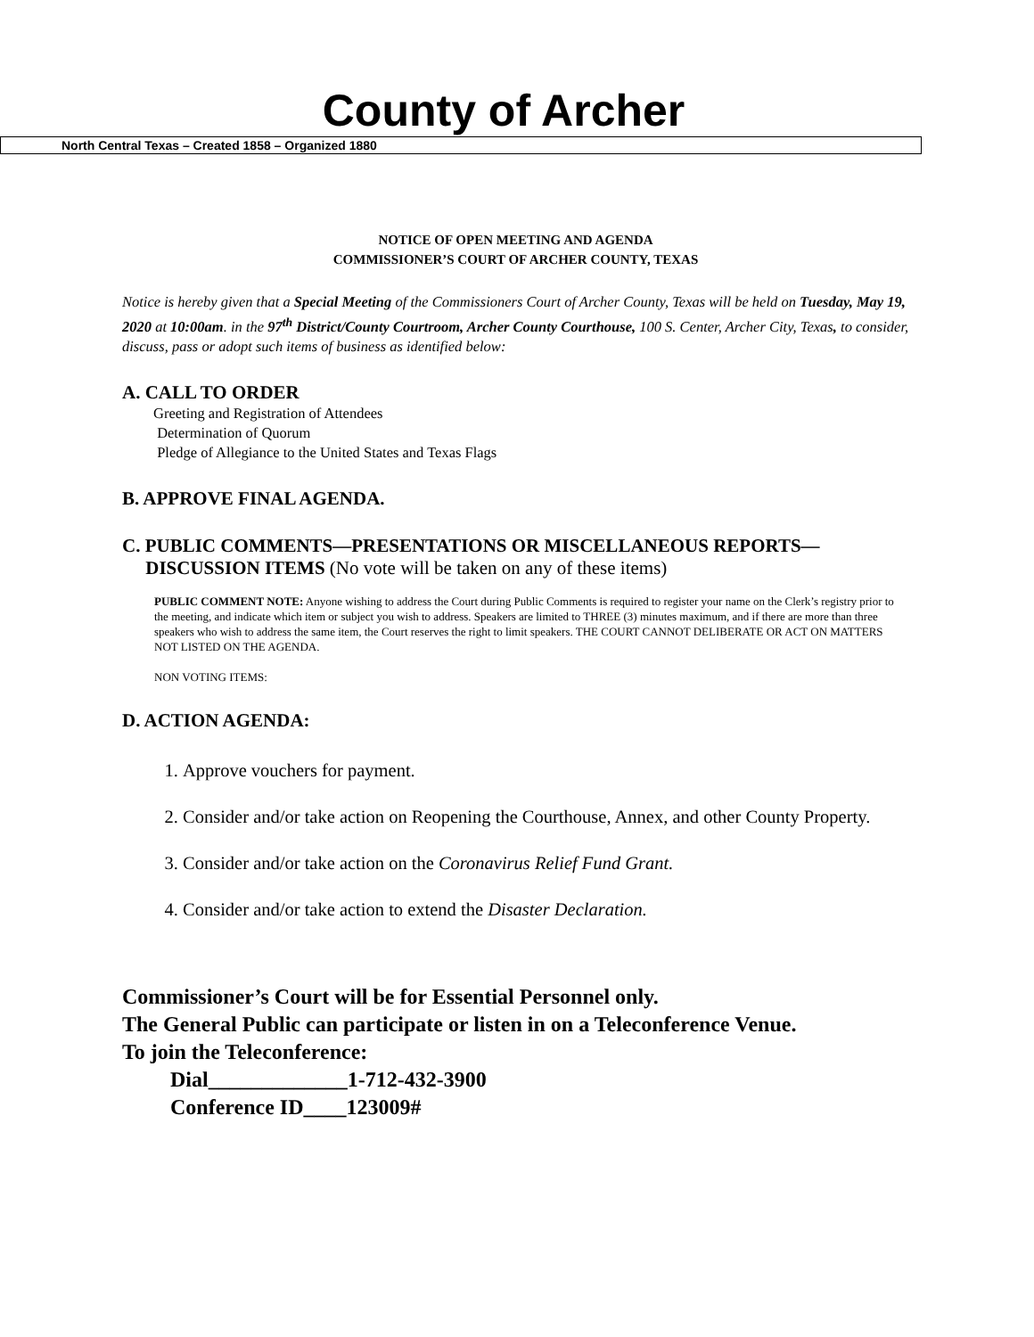County of Archer
North Central Texas – Created 1858 – Organized 1880
NOTICE OF OPEN MEETING AND AGENDA
COMMISSIONER’S COURT OF ARCHER COUNTY, TEXAS
Notice is hereby given that a Special Meeting of the Commissioners Court of Archer County, Texas will be held on Tuesday, May 19, 2020 at 10:00am. in the 97<sup>th</sup> District/County Courtroom, Archer County Courthouse, 100 S. Center, Archer City, Texas, to consider, discuss, pass or adopt such items of business as identified below:
A. CALL TO ORDER
Greeting and Registration of Attendees
Determination of Quorum
Pledge of Allegiance to the United States and Texas Flags
B. APPROVE FINAL AGENDA.
C. PUBLIC COMMENTS—PRESENTATIONS OR MISCELLANEOUS REPORTS—
DISCUSSION ITEMS (No vote will be taken on any of these items)
PUBLIC COMMENT NOTE: Anyone wishing to address the Court during Public Comments is required to register your name on the Clerk’s registry prior to the meeting, and indicate which item or subject you wish to address. Speakers are limited to THREE (3) minutes maximum, and if there are more than three speakers who wish to address the same item, the Court reserves the right to limit speakers. THE COURT CANNOT DELIBERATE OR ACT ON MATTERS NOT LISTED ON THE AGENDA.
NON VOTING ITEMS:
D. ACTION AGENDA:
1. Approve vouchers for payment.
2. Consider and/or take action on Reopening the Courthouse, Annex, and other County Property.
3. Consider and/or take action on the Coronavirus Relief Fund Grant.
4. Consider and/or take action to extend the Disaster Declaration.
Commissioner’s Court will be for Essential Personnel only.
The General Public can participate or listen in on a Teleconference Venue.
To join the Teleconference:
Dial_____________1-712-432-3900
Conference ID____123009#